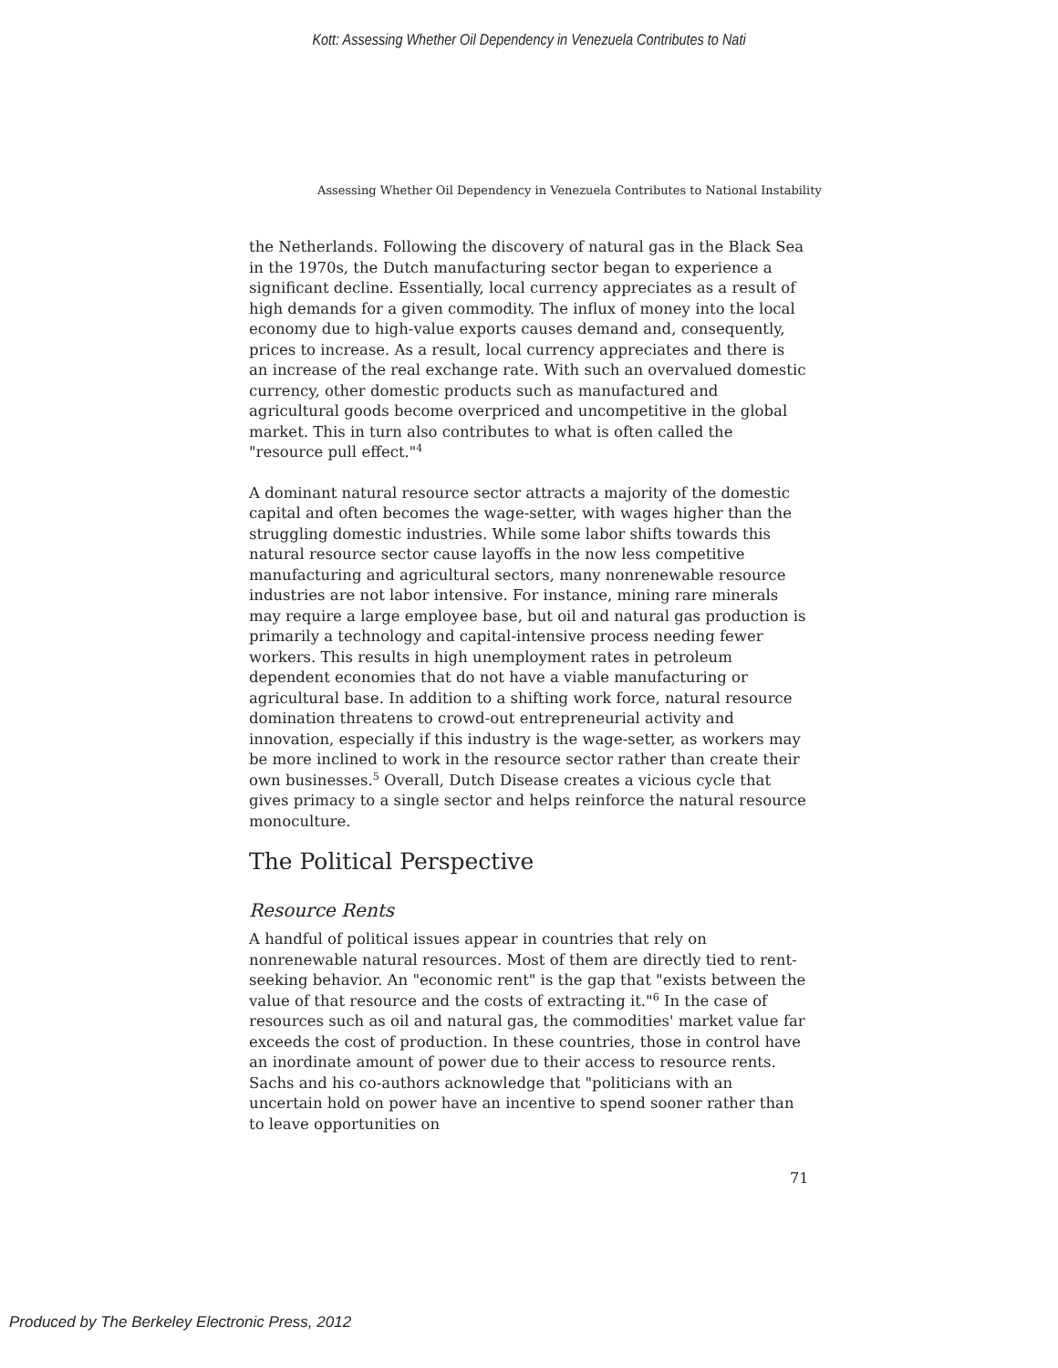Kott: Assessing Whether Oil Dependency in Venezuela Contributes to Nati
Assessing Whether Oil Dependency in Venezuela Contributes to National Instability
the Netherlands. Following the discovery of natural gas in the Black Sea in the 1970s, the Dutch manufacturing sector began to experience a significant decline. Essentially, local currency appreciates as a result of high demands for a given commodity. The influx of money into the local economy due to high-value exports causes demand and, consequently, prices to increase. As a result, local currency appreciates and there is an increase of the real exchange rate. With such an overvalued domestic currency, other domestic products such as manufactured and agricultural goods become overpriced and uncompetitive in the global market. This in turn also contributes to what is often called the "resource pull effect."<sup>4</sup>
A dominant natural resource sector attracts a majority of the domestic capital and often becomes the wage-setter, with wages higher than the struggling domestic industries. While some labor shifts towards this natural resource sector cause layoffs in the now less competitive manufacturing and agricultural sectors, many nonrenewable resource industries are not labor intensive. For instance, mining rare minerals may require a large employee base, but oil and natural gas production is primarily a technology and capital-intensive process needing fewer workers. This results in high unemployment rates in petroleum dependent economies that do not have a viable manufacturing or agricultural base. In addition to a shifting work force, natural resource domination threatens to crowd-out entrepreneurial activity and innovation, especially if this industry is the wage-setter, as workers may be more inclined to work in the resource sector rather than create their own businesses.<sup>5</sup> Overall, Dutch Disease creates a vicious cycle that gives primacy to a single sector and helps reinforce the natural resource monoculture.
The Political Perspective
Resource Rents
A handful of political issues appear in countries that rely on nonrenewable natural resources. Most of them are directly tied to rent-seeking behavior. An "economic rent" is the gap that "exists between the value of that resource and the costs of extracting it."<sup>6</sup> In the case of resources such as oil and natural gas, the commodities' market value far exceeds the cost of production. In these countries, those in control have an inordinate amount of power due to their access to resource rents. Sachs and his co-authors acknowledge that "politicians with an uncertain hold on power have an incentive to spend sooner rather than to leave opportunities on
71
Produced by The Berkeley Electronic Press, 2012